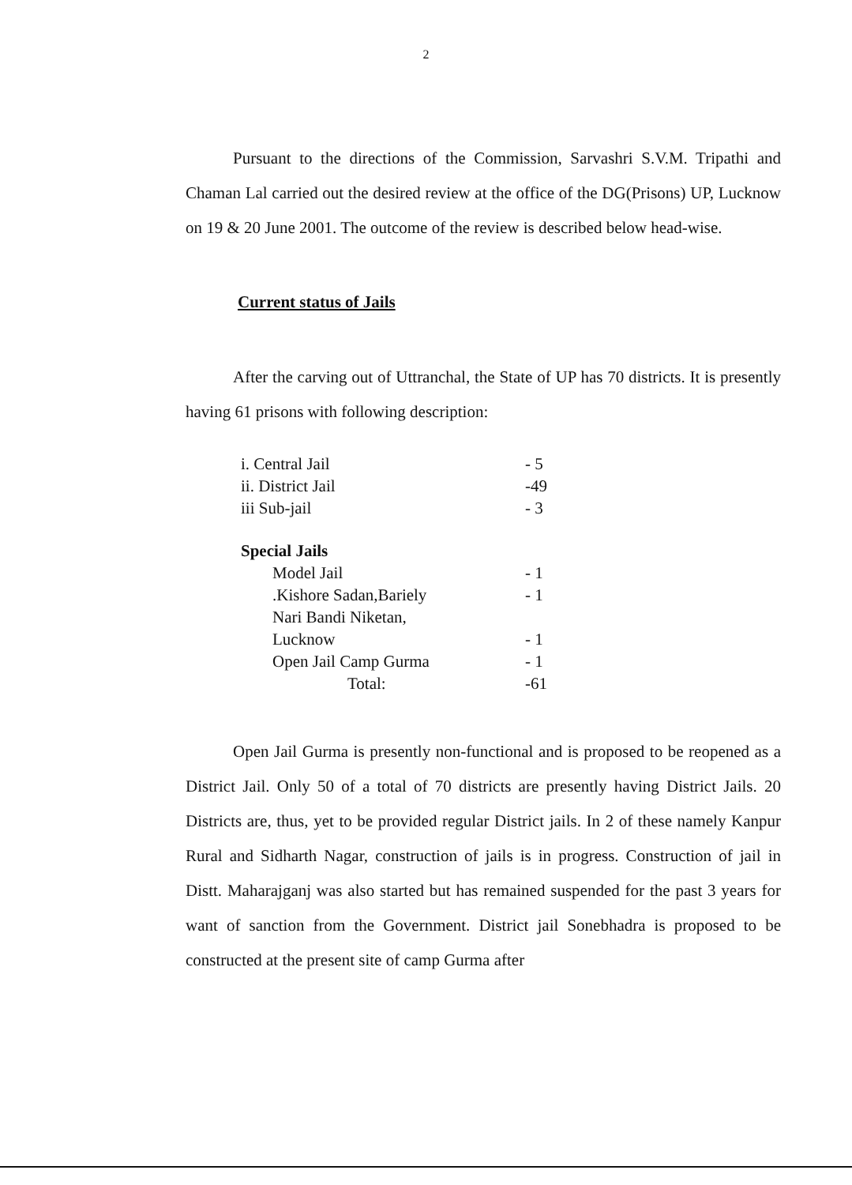2
Pursuant to the directions of the Commission, Sarvashri S.V.M. Tripathi and Chaman Lal carried out the desired review at the office of the DG(Prisons) UP, Lucknow on 19 & 20 June 2001. The outcome of the review is described below head-wise.
Current status of Jails
After the carving out of Uttranchal, the State of UP has 70 districts. It is presently having 61 prisons with following description:
| i. Central Jail | - 5 |
| ii. District Jail | -49 |
| iii Sub-jail | - 3 |
| Special Jails | |
| Model Jail | - 1 |
| .Kishore Sadan,Bariely | - 1 |
| Nari Bandi Niketan, Lucknow | - 1 |
| Open Jail Camp Gurma | - 1 |
| Total: | -61 |
Open Jail Gurma is presently non-functional and is proposed to be reopened as a District Jail. Only 50 of a total of 70 districts are presently having District Jails. 20 Districts are, thus, yet to be provided regular District jails. In 2 of these namely Kanpur Rural and Sidharth Nagar, construction of jails is in progress. Construction of jail in Distt. Maharajganj was also started but has remained suspended for the past 3 years for want of sanction from the Government. District jail Sonebhadra is proposed to be constructed at the present site of camp Gurma after